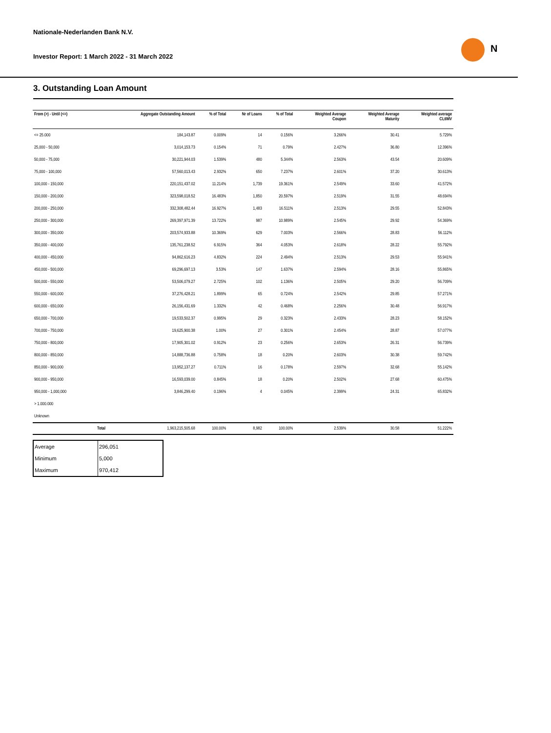N
Nationale-Nederlanden Bank N.V.
Investor Report: 1 March 2022 - 31 March 2022
3. Outstanding Loan Amount
| From (>) - Until (<=) | | Aggregate Outstanding Amount | % of Total | Nr of Loans | % of Total | Weighted Average Coupon | Weighted Average Maturity | Weighted average CLtIMV |
| --- | --- | --- | --- | --- | --- | --- | --- | --- |
| <= 25.000 | | 184,143.87 | 0.009% | 14 | 0.156% | 3.266% | 30.41 | 5.729% |
| 25,000 - 50,000 | | 3,014,153.73 | 0.154% | 71 | 0.79% | 2.427% | 36.80 | 12.396% |
| 50,000 - 75,000 | | 30,221,944.03 | 1.539% | 480 | 5.344% | 2.563% | 43.54 | 20.609% |
| 75,000 - 100,000 | | 57,560,013.43 | 2.932% | 650 | 7.237% | 2.601% | 37.20 | 30.613% |
| 100,000 - 150,000 | | 220,151,437.02 | 11.214% | 1,739 | 19.361% | 2.549% | 33.60 | 41.572% |
| 150,000 - 200,000 | | 323,598,018.52 | 16.483% | 1,850 | 20.597% | 2.519% | 31.55 | 48.694% |
| 200,000 - 250,000 | | 332,308,482.44 | 16.927% | 1,483 | 16.511% | 2.513% | 29.55 | 52.843% |
| 250,000 - 300,000 | | 269,397,971.39 | 13.722% | 987 | 10.989% | 2.545% | 29.92 | 54.369% |
| 300,000 - 350,000 | | 203,574,933.88 | 10.369% | 629 | 7.003% | 2.566% | 28.83 | 56.112% |
| 350,000 - 400,000 | | 135,761,238.52 | 6.915% | 364 | 4.053% | 2.618% | 28.22 | 55.792% |
| 400,000 - 450,000 | | 94,862,616.23 | 4.832% | 224 | 2.494% | 2.513% | 29.53 | 55.941% |
| 450,000 - 500,000 | | 69,296,697.13 | 3.53% | 147 | 1.637% | 2.594% | 28.16 | 55.865% |
| 500,000 - 550,000 | | 53,506,079.27 | 2.725% | 102 | 1.136% | 2.505% | 29.20 | 56.709% |
| 550,000 - 600,000 | | 37,276,428.21 | 1.899% | 65 | 0.724% | 2.542% | 29.85 | 57.271% |
| 600,000 - 650,000 | | 26,156,431.69 | 1.332% | 42 | 0.468% | 2.256% | 30.48 | 56.917% |
| 650,000 - 700,000 | | 19,533,502.37 | 0.995% | 29 | 0.323% | 2.433% | 28.23 | 58.152% |
| 700,000 - 750,000 | | 19,625,900.38 | 1.00% | 27 | 0.301% | 2.454% | 28.87 | 57.077% |
| 750,000 - 800,000 | | 17,905,301.02 | 0.912% | 23 | 0.256% | 2.653% | 26.31 | 56.739% |
| 800,000 - 850,000 | | 14,888,736.88 | 0.758% | 18 | 0.20% | 2.603% | 30.38 | 59.742% |
| 850,000 - 900,000 | | 13,952,137.27 | 0.711% | 16 | 0.178% | 2.597% | 32.68 | 55.142% |
| 900,000 - 950,000 | | 16,593,039.00 | 0.845% | 18 | 0.20% | 2.502% | 27.68 | 60.475% |
| 950,000 - 1,000,000 | | 3,846,299.40 | 0.196% | 4 | 0.045% | 2.399% | 24.31 | 65.832% |
| > 1.000.000 | | | | | | | | |
| Unknown | | | | | | | | |
| | Total | 1,963,215,505.68 | 100.00% | 8,982 | 100.00% | 2.539% | 30.58 | 51.222% |
| Average | 296,051 |
| Minimum | 5,000 |
| Maximum | 970,412 |